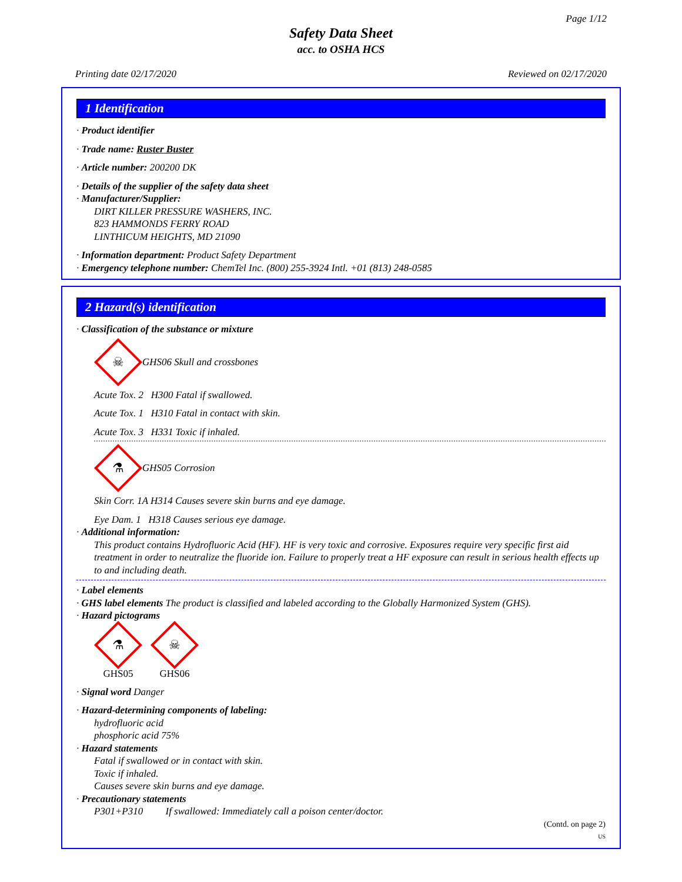Page 1/12
Safety Data Sheet
acc. to OSHA HCS
Printing date 02/17/2020 Reviewed on 02/17/2020
1 Identification
· Product identifier
· Trade name: Ruster Buster
· Article number: 200200 DK
· Details of the supplier of the safety data sheet
· Manufacturer/Supplier:
DIRT KILLER PRESSURE WASHERS, INC.
823 HAMMONDS FERRY ROAD
LINTHICUM HEIGHTS, MD 21090
· Information department: Product Safety Department
· Emergency telephone number: ChemTel Inc. (800) 255-3924 Intl. +01 (813) 248-0585
2 Hazard(s) identification
· Classification of the substance or mixture
☠
GHS06 Skull and crossbones
Acute Tox. 2 H300 Fatal if swallowed.
Acute Tox. 1 H310 Fatal in contact with skin.
Acute Tox. 3 H331 Toxic if inhaled.
⚗
GHS05 Corrosion
Skin Corr. 1A H314 Causes severe skin burns and eye damage.
Eye Dam. 1 H318 Causes serious eye damage.
· Additional information:
This product contains Hydrofluoric Acid (HF). HF is very toxic and corrosive. Exposures require very specific first aid treatment in order to neutralize the fluoride ion. Failure to properly treat a HF exposure can result in serious health effects up to and including death.
· Label elements
· GHS label elements The product is classified and labeled according to the Globally Harmonized System (GHS).
· Hazard pictograms
⚗
GHS05
☠
GHS06
· Signal word Danger
· Hazard-determining components of labeling:
hydrofluoric acid
phosphoric acid 75%
· Hazard statements
Fatal if swallowed or in contact with skin.
Toxic if inhaled.
Causes severe skin burns and eye damage.
· Precautionary statements
P301+P310 If swallowed: Immediately call a poison center/doctor.
(Contd. on page 2)
US